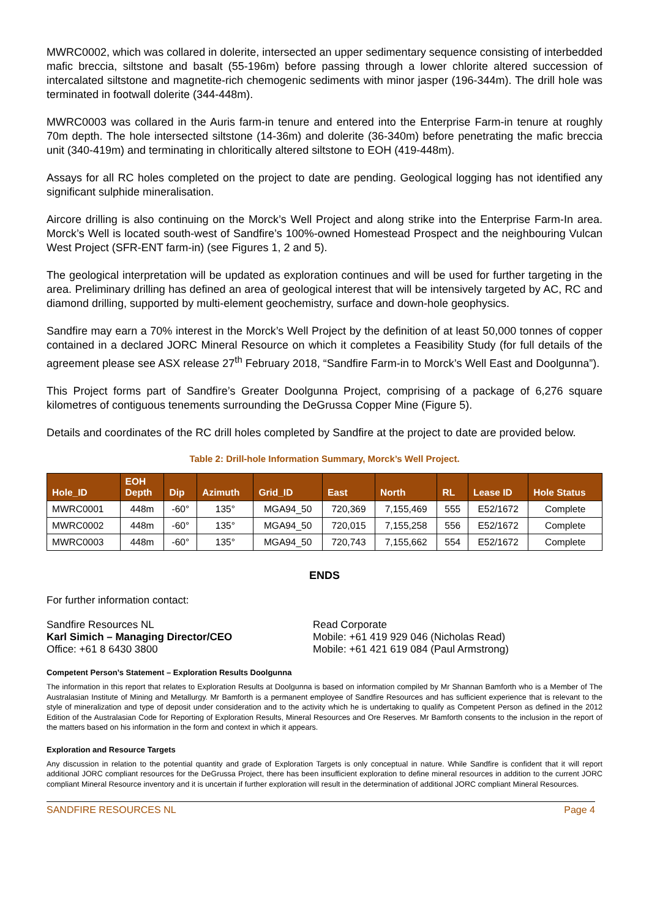MWRC0002, which was collared in dolerite, intersected an upper sedimentary sequence consisting of interbedded mafic breccia, siltstone and basalt (55-196m) before passing through a lower chlorite altered succession of intercalated siltstone and magnetite-rich chemogenic sediments with minor jasper (196-344m). The drill hole was terminated in footwall dolerite (344-448m).
MWRC0003 was collared in the Auris farm-in tenure and entered into the Enterprise Farm-in tenure at roughly 70m depth. The hole intersected siltstone (14-36m) and dolerite (36-340m) before penetrating the mafic breccia unit (340-419m) and terminating in chloritically altered siltstone to EOH (419-448m).
Assays for all RC holes completed on the project to date are pending. Geological logging has not identified any significant sulphide mineralisation.
Aircore drilling is also continuing on the Morck’s Well Project and along strike into the Enterprise Farm-In area. Morck’s Well is located south-west of Sandfire’s 100%-owned Homestead Prospect and the neighbouring Vulcan West Project (SFR-ENT farm-in) (see Figures 1, 2 and 5).
The geological interpretation will be updated as exploration continues and will be used for further targeting in the area. Preliminary drilling has defined an area of geological interest that will be intensively targeted by AC, RC and diamond drilling, supported by multi-element geochemistry, surface and down-hole geophysics.
Sandfire may earn a 70% interest in the Morck’s Well Project by the definition of at least 50,000 tonnes of copper contained in a declared JORC Mineral Resource on which it completes a Feasibility Study (for full details of the agreement please see ASX release 27<sup>th</sup> February 2018, “Sandfire Farm-in to Morck’s Well East and Doolgunna”).
This Project forms part of Sandfire’s Greater Doolgunna Project, comprising of a package of 6,276 square kilometres of contiguous tenements surrounding the DeGrussa Copper Mine (Figure 5).
Details and coordinates of the RC drill holes completed by Sandfire at the project to date are provided below.
Table 2: Drill-hole Information Summary, Morck’s Well Project.
| Hole_ID | EOH Depth | Dip | Azimuth | Grid_ID | East | North | RL | Lease ID | Hole Status |
| --- | --- | --- | --- | --- | --- | --- | --- | --- | --- |
| MWRC0001 | 448m | -60° | 135° | MGA94_50 | 720,369 | 7,155,469 | 555 | E52/1672 | Complete |
| MWRC0002 | 448m | -60° | 135° | MGA94_50 | 720,015 | 7,155,258 | 556 | E52/1672 | Complete |
| MWRC0003 | 448m | -60° | 135° | MGA94_50 | 720,743 | 7,155,662 | 554 | E52/1672 | Complete |
ENDS
For further information contact:
Sandfire Resources NL
Karl Simich – Managing Director/CEO
Office: +61 8 6430 3800
Read Corporate
Mobile: +61 419 929 046 (Nicholas Read)
Mobile: +61 421 619 084 (Paul Armstrong)
Competent Person’s Statement – Exploration Results Doolgunna
The information in this report that relates to Exploration Results at Doolgunna is based on information compiled by Mr Shannan Bamforth who is a Member of The Australasian Institute of Mining and Metallurgy. Mr Bamforth is a permanent employee of Sandfire Resources and has sufficient experience that is relevant to the style of mineralization and type of deposit under consideration and to the activity which he is undertaking to qualify as Competent Person as defined in the 2012 Edition of the Australasian Code for Reporting of Exploration Results, Mineral Resources and Ore Reserves. Mr Bamforth consents to the inclusion in the report of the matters based on his information in the form and context in which it appears.
Exploration and Resource Targets
Any discussion in relation to the potential quantity and grade of Exploration Targets is only conceptual in nature. While Sandfire is confident that it will report additional JORC compliant resources for the DeGrussa Project, there has been insufficient exploration to define mineral resources in addition to the current JORC compliant Mineral Resource inventory and it is uncertain if further exploration will result in the determination of additional JORC compliant Mineral Resources.
SANDFIRE RESOURCES NL Page 4